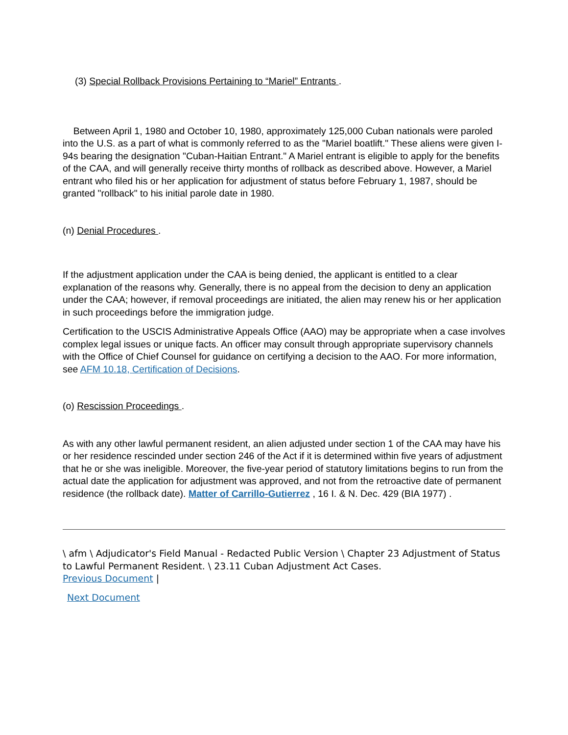(3) Special Rollback Provisions Pertaining to “Mariel” Entrants .
Between April 1, 1980 and October 10, 1980, approximately 125,000 Cuban nationals were paroled into the U.S. as a part of what is commonly referred to as the "Mariel boatlift." These aliens were given I-94s bearing the designation "Cuban-Haitian Entrant." A Mariel entrant is eligible to apply for the benefits of the CAA, and will generally receive thirty months of rollback as described above. However, a Mariel entrant who filed his or her application for adjustment of status before February 1, 1987, should be granted "rollback" to his initial parole date in 1980.
(n) Denial Procedures .
If the adjustment application under the CAA is being denied, the applicant is entitled to a clear explanation of the reasons why. Generally, there is no appeal from the decision to deny an application under the CAA; however, if removal proceedings are initiated, the alien may renew his or her application in such proceedings before the immigration judge.
Certification to the USCIS Administrative Appeals Office (AAO) may be appropriate when a case involves complex legal issues or unique facts. An officer may consult through appropriate supervisory channels with the Office of Chief Counsel for guidance on certifying a decision to the AAO. For more information, see AFM 10.18, Certification of Decisions.
(o) Rescission Proceedings .
As with any other lawful permanent resident, an alien adjusted under section 1 of the CAA may have his or her residence rescinded under section 246 of the Act if it is determined within five years of adjustment that he or she was ineligible. Moreover, the five-year period of statutory limitations begins to run from the actual date the application for adjustment was approved, and not from the retroactive date of permanent residence (the rollback date). Matter of Carrillo-Gutierrez , 16 I. & N. Dec. 429 (BIA 1977) .
\ afm \ Adjudicator's Field Manual - Redacted Public Version \ Chapter 23 Adjustment of Status to Lawful Permanent Resident. \ 23.11 Cuban Adjustment Act Cases.
Previous Document |
Next Document